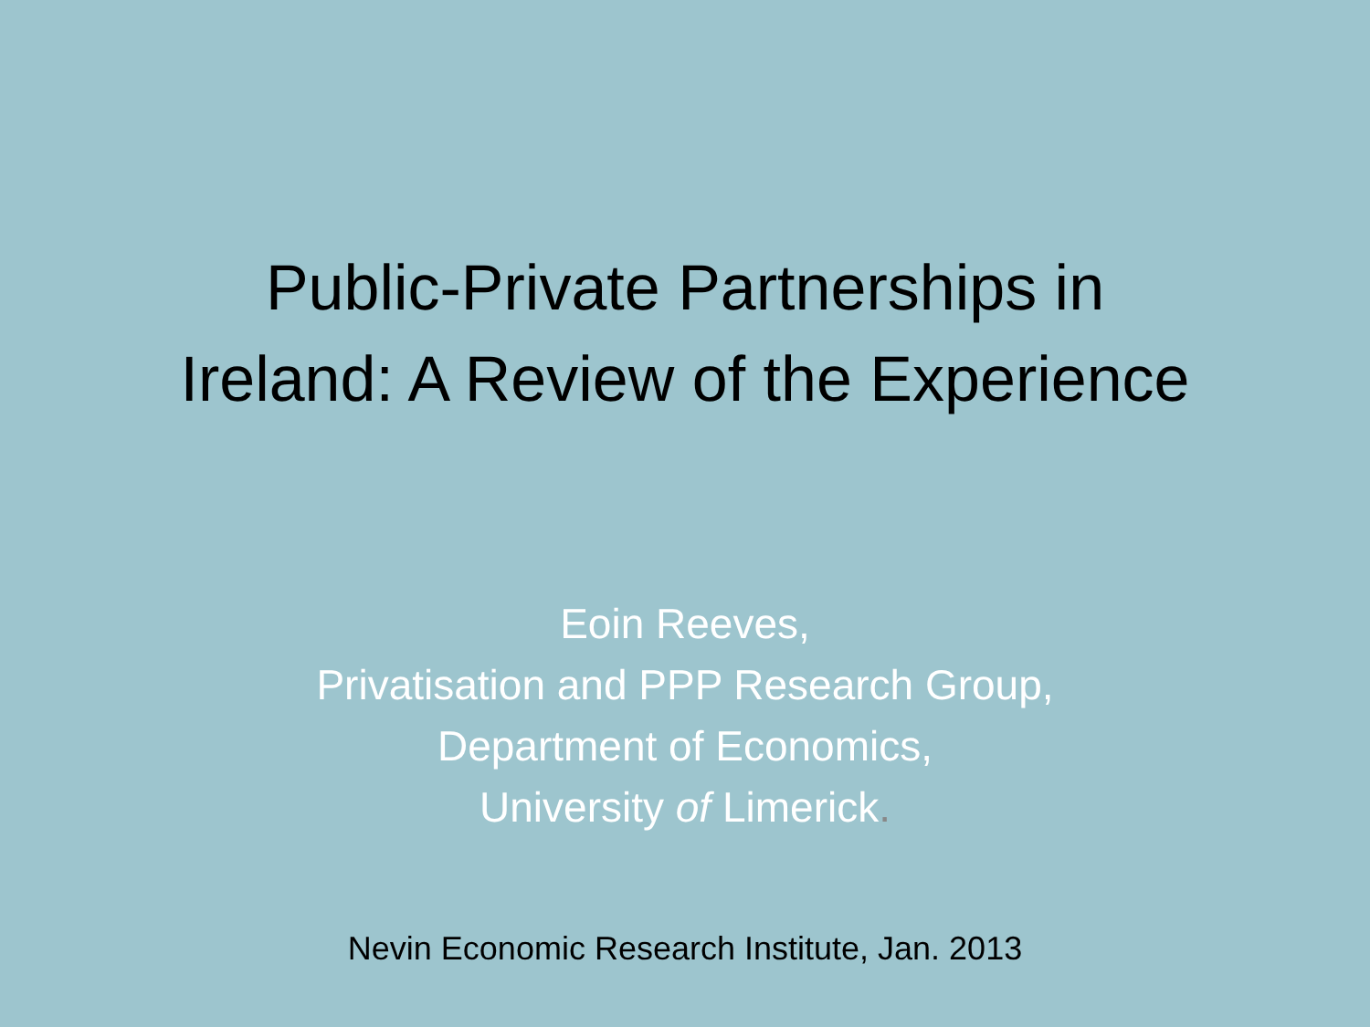Public-Private Partnerships in
Ireland: A Review of the Experience
Eoin Reeves,
Privatisation and PPP Research Group,
Department of Economics,
University of Limerick.
Nevin Economic Research Institute, Jan. 2013